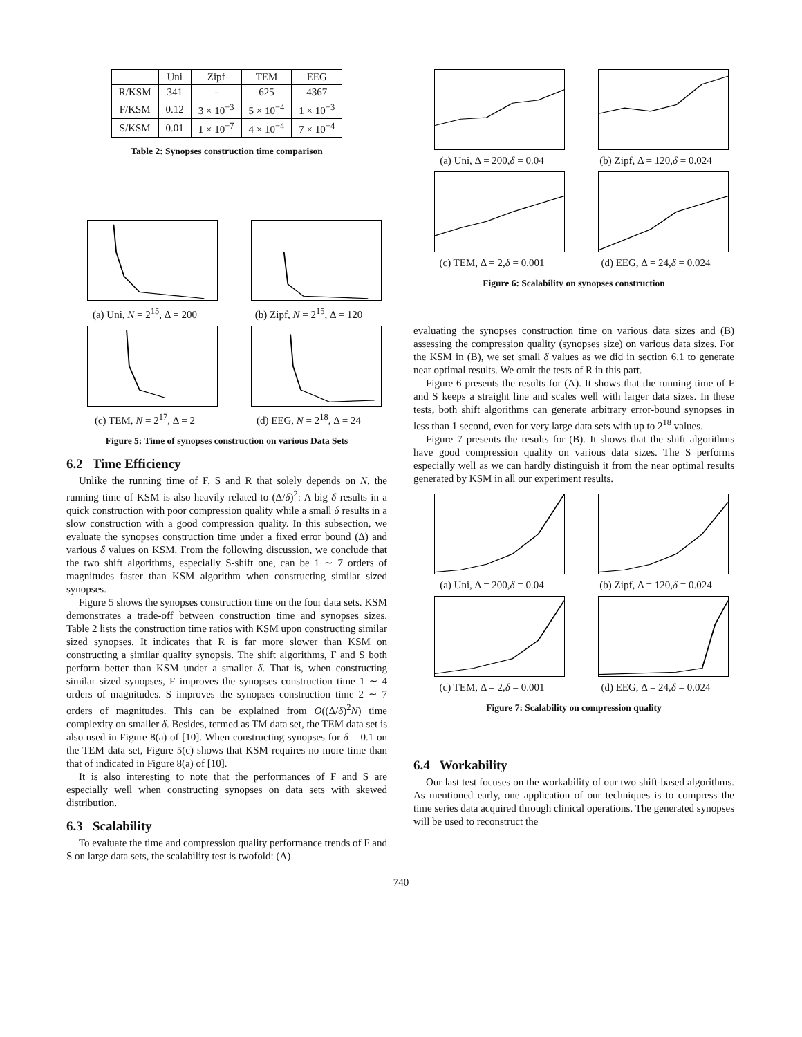| | Uni | Zipf | TEM | EEG |
| --- | --- | --- | --- | --- |
| R/KSM | 341 | - | 625 | 4367 |
| F/KSM | 0.12 | 3 × 10<sup>−3</sup> | 5 × 10<sup>−4</sup> | 1 × 10<sup>−3</sup> |
| S/KSM | 0.01 | 1 × 10<sup>−7</sup> | 4 × 10<sup>−4</sup> | 7 × 10<sup>−4</sup> |
Table 2: Synopses construction time comparison
(a) Uni, N = 2<sup>15</sup>, Δ = 200
(b) Zipf, N = 2<sup>15</sup>, Δ = 120
(c) TEM, N = 2<sup>17</sup>, Δ = 2
(d) EEG, N = 2<sup>18</sup>, Δ = 24
Figure 5: Time of synopses construction on various Data Sets
6.2 Time Efficiency
Unlike the running time of F, S and R that solely depends on N, the running time of KSM is also heavily related to (Δ/δ)<sup>2</sup>: A big δ results in a quick construction with poor compression quality while a small δ results in a slow construction with a good compression quality. In this subsection, we evaluate the synopses construction time under a fixed error bound (Δ) and various δ values on KSM. From the following discussion, we conclude that the two shift algorithms, especially S-shift one, can be 1 ∼ 7 orders of magnitudes faster than KSM algorithm when constructing similar sized synopses.
Figure 5 shows the synopses construction time on the four data sets. KSM demonstrates a trade-off between construction time and synopses sizes. Table 2 lists the construction time ratios with KSM upon constructing similar sized synopses. It indicates that R is far more slower than KSM on constructing a similar quality synopsis. The shift algorithms, F and S both perform better than KSM under a smaller δ. That is, when constructing similar sized synopses, F improves the synopses construction time 1 ∼ 4 orders of magnitudes. S improves the synopses construction time 2 ∼ 7 orders of magnitudes. This can be explained from O((Δ/δ)<sup>2</sup>N) time complexity on smaller δ. Besides, termed as TM data set, the TEM data set is also used in Figure 8(a) of [10]. When constructing synopses for δ = 0.1 on the TEM data set, Figure 5(c) shows that KSM requires no more time than that of indicated in Figure 8(a) of [10].
It is also interesting to note that the performances of F and S are especially well when constructing synopses on data sets with skewed distribution.
6.3 Scalability
To evaluate the time and compression quality performance trends of F and S on large data sets, the scalability test is twofold: (A)
(a) Uni, Δ = 200,δ = 0.04
(b) Zipf, Δ = 120,δ = 0.024
(c) TEM, Δ = 2,δ = 0.001
(d) EEG, Δ = 24,δ = 0.024
Figure 6: Scalability on synopses construction
evaluating the synopses construction time on various data sizes and (B) assessing the compression quality (synopses size) on various data sizes. For the KSM in (B), we set small δ values as we did in section 6.1 to generate near optimal results. We omit the tests of R in this part.
Figure 6 presents the results for (A). It shows that the running time of F and S keeps a straight line and scales well with larger data sizes. In these tests, both shift algorithms can generate arbitrary error-bound synopses in less than 1 second, even for very large data sets with up to 2<sup>18</sup> values.
Figure 7 presents the results for (B). It shows that the shift algorithms have good compression quality on various data sizes. The S performs especially well as we can hardly distinguish it from the near optimal results generated by KSM in all our experiment results.
(a) Uni, Δ = 200,δ = 0.04
(b) Zipf, Δ = 120,δ = 0.024
(c) TEM, Δ = 2,δ = 0.001
(d) EEG, Δ = 24,δ = 0.024
Figure 7: Scalability on compression quality
6.4 Workability
Our last test focuses on the workability of our two shift-based algorithms. As mentioned early, one application of our techniques is to compress the time series data acquired through clinical operations. The generated synopses will be used to reconstruct the
740